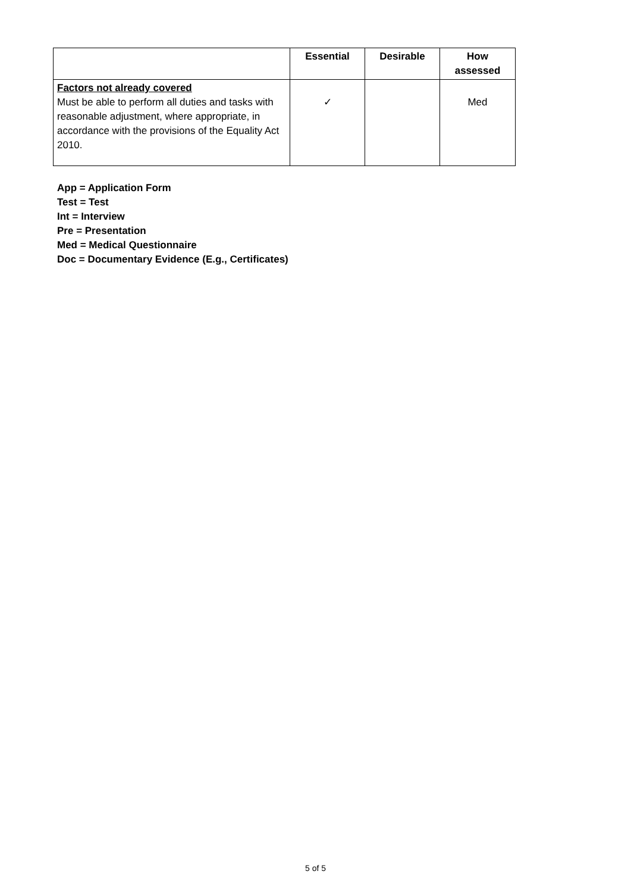| | Essential | Desirable | How assessed |
| --- | --- | --- | --- |
| Factors not already covered Must be able to perform all duties and tasks with reasonable adjustment, where appropriate, in accordance with the provisions of the Equality Act 2010. | ✓ | | Med |
App = Application Form
Test = Test
Int = Interview
Pre = Presentation
Med = Medical Questionnaire
Doc = Documentary Evidence (E.g., Certificates)
5 of 5